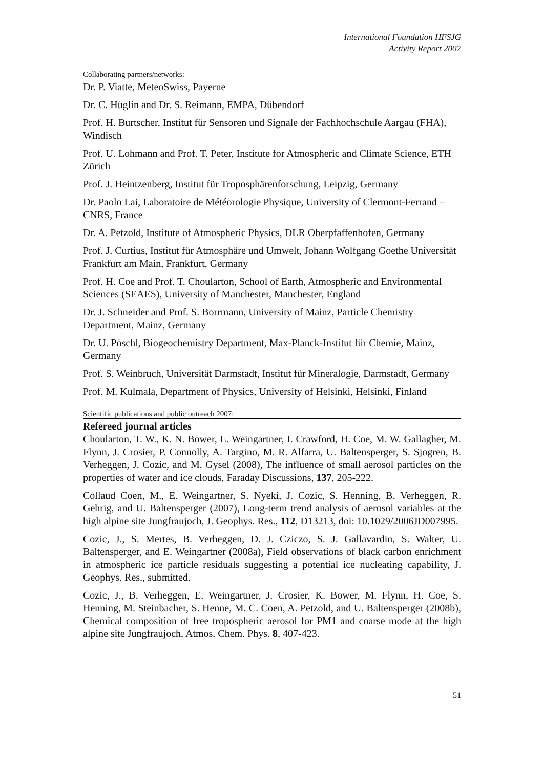International Foundation HFSJG
Activity Report 2007
Collaborating partners/networks:
Dr. P. Viatte, MeteoSwiss, Payerne
Dr. C. Hüglin and Dr. S. Reimann, EMPA, Dübendorf
Prof. H. Burtscher, Institut für Sensoren und Signale der Fachhochschule Aargau (FHA), Windisch
Prof. U. Lohmann and Prof. T. Peter, Institute for Atmospheric and Climate Science, ETH Zürich
Prof. J. Heintzenberg, Institut für Troposphärenforschung, Leipzig, Germany
Dr. Paolo Lai, Laboratoire de Météorologie Physique, University of Clermont-Ferrand –CNRS, France
Dr. A. Petzold, Institute of Atmospheric Physics, DLR Oberpfaffenhofen, Germany
Prof. J. Curtius, Institut für Atmosphäre und Umwelt, Johann Wolfgang Goethe Universität Frankfurt am Main, Frankfurt, Germany
Prof. H. Coe and Prof. T. Choularton, School of Earth, Atmospheric and Environmental Sciences (SEAES), University of Manchester, Manchester, England
Dr. J. Schneider and Prof. S. Borrmann, University of Mainz, Particle Chemistry Department, Mainz, Germany
Dr. U. Pöschl, Biogeochemistry Department, Max-Planck-Institut für Chemie, Mainz, Germany
Prof. S. Weinbruch, Universität Darmstadt, Institut für Mineralogie, Darmstadt, Germany
Prof. M. Kulmala, Department of Physics, University of Helsinki, Helsinki, Finland
Scientific publications and public outreach 2007:
Refereed journal articles
Choularton, T. W., K. N. Bower, E. Weingartner, I. Crawford, H. Coe, M. W. Gallagher, M. Flynn, J. Crosier, P. Connolly, A. Targino, M. R. Alfarra, U. Baltensperger, S. Sjogren, B. Verheggen, J. Cozic, and M. Gysel (2008), The influence of small aerosol particles on the properties of water and ice clouds, Faraday Discussions, 137, 205-222.
Collaud Coen, M., E. Weingartner, S. Nyeki, J. Cozic, S. Henning, B. Verheggen, R. Gehrig, and U. Baltensperger (2007), Long-term trend analysis of aerosol variables at the high alpine site Jungfraujoch, J. Geophys. Res., 112, D13213, doi: 10.1029/2006JD007995.
Cozic, J., S. Mertes, B. Verheggen, D. J. Cziczo, S. J. Gallavardin, S. Walter, U. Baltensperger, and E. Weingartner (2008a), Field observations of black carbon enrichment in atmospheric ice particle residuals suggesting a potential ice nucleating capability, J. Geophys. Res., submitted.
Cozic, J., B. Verheggen, E. Weingartner, J. Crosier, K. Bower, M. Flynn, H. Coe, S. Henning, M. Steinbacher, S. Henne, M. C. Coen, A. Petzold, and U. Baltensperger (2008b), Chemical composition of free tropospheric aerosol for PM1 and coarse mode at the high alpine site Jungfraujoch, Atmos. Chem. Phys. 8, 407-423.
51